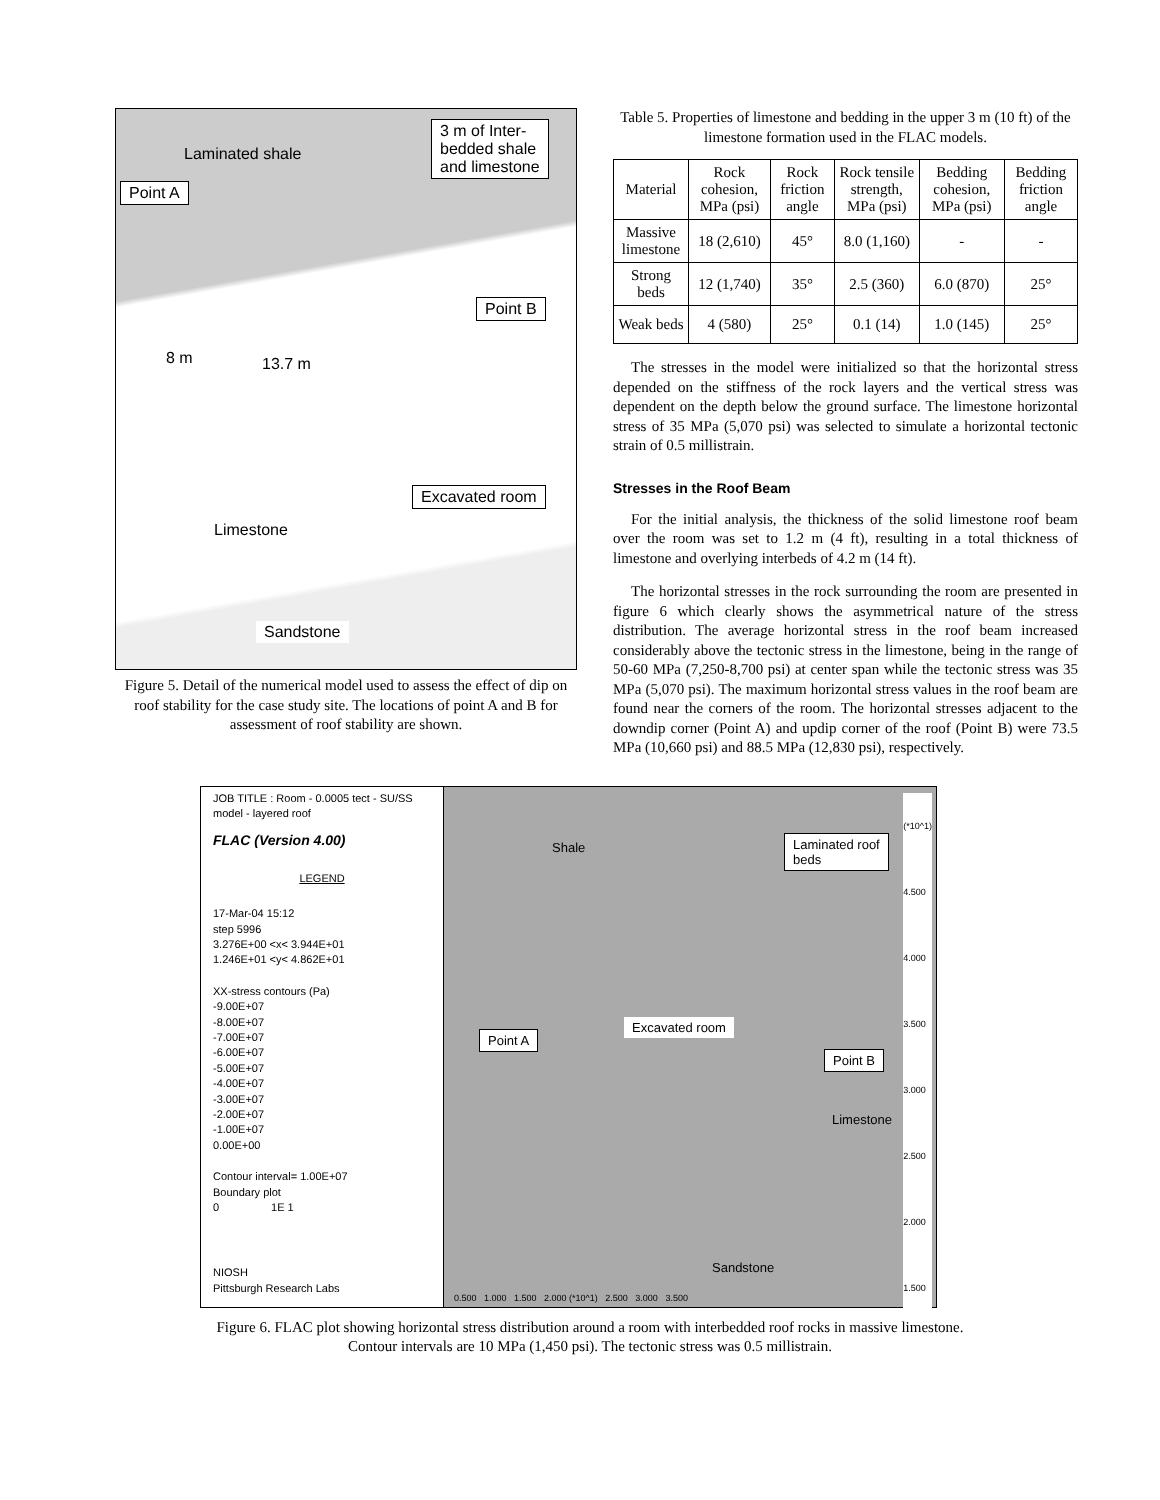3 m of Inter-
bedded shale
and limestone
Laminated shale
Point A
Point B
8 m 13.7 m
Excavated room
Limestone
Sandstone
Figure 5. Detail of the numerical model used to assess the effect of dip on roof stability for the case study site. The locations of point A and B for assessment of roof stability are shown.
Table 5. Properties of limestone and bedding in the upper 3 m (10 ft) of the limestone formation used in the FLAC models.
| Material | Rock cohesion, MPa (psi) | Rock friction angle | Rock tensile strength, MPa (psi) | Bedding cohesion, MPa (psi) | Bedding friction angle |
| --- | --- | --- | --- | --- | --- |
| Massive limestone | 18 (2,610) | 45° | 8.0 (1,160) | - | - |
| Strong beds | 12 (1,740) | 35° | 2.5 (360) | 6.0 (870) | 25° |
| Weak beds | 4 (580) | 25° | 0.1 (14) | 1.0 (145) | 25° |
The stresses in the model were initialized so that the horizontal stress depended on the stiffness of the rock layers and the vertical stress was dependent on the depth below the ground surface. The limestone horizontal stress of 35 MPa (5,070 psi) was selected to simulate a horizontal tectonic strain of 0.5 millistrain.
Stresses in the Roof Beam
For the initial analysis, the thickness of the solid limestone roof beam over the room was set to 1.2 m (4 ft), resulting in a total thickness of limestone and overlying interbeds of 4.2 m (14 ft).
The horizontal stresses in the rock surrounding the room are presented in figure 6 which clearly shows the asymmetrical nature of the stress distribution. The average horizontal stress in the roof beam increased considerably above the tectonic stress in the limestone, being in the range of 50-60 MPa (7,250-8,700 psi) at center span while the tectonic stress was 35 MPa (5,070 psi). The maximum horizontal stress values in the roof beam are found near the corners of the room. The horizontal stresses adjacent to the downdip corner (Point A) and updip corner of the roof (Point B) were 73.5 MPa (10,660 psi) and 88.5 MPa (12,830 psi), respectively.
JOB TITLE : Room - 0.0005 tect - SU/SS model - layered roof
FLAC (Version 4.00)
LEGEND
17-Mar-04 15:12
step 5996
3.276E+00 <x< 3.944E+01
1.246E+01 <y< 4.862E+01
XX-stress contours (Pa)
-9.00E+07
-8.00E+07
-7.00E+07
-6.00E+07
-5.00E+07
-4.00E+07
-3.00E+07
-2.00E+07
-1.00E+07
0.00E+00
Contour interval= 1.00E+07
Boundary plot
0 1E 1
NIOSH
Pittsburgh Research Labs
Shale Laminated roof
beds
Excavated room
Point A
Point B
Limestone
Sandstone
0.500 1.000 1.500 2.000 (*10^1) 2.500 3.000 3.500
(*10^1)
4.500
4.000
3.500
3.000
2.500
2.000
1.500
Figure 6. FLAC plot showing horizontal stress distribution around a room with interbedded roof rocks in massive limestone. Contour intervals are 10 MPa (1,450 psi). The tectonic stress was 0.5 millistrain.